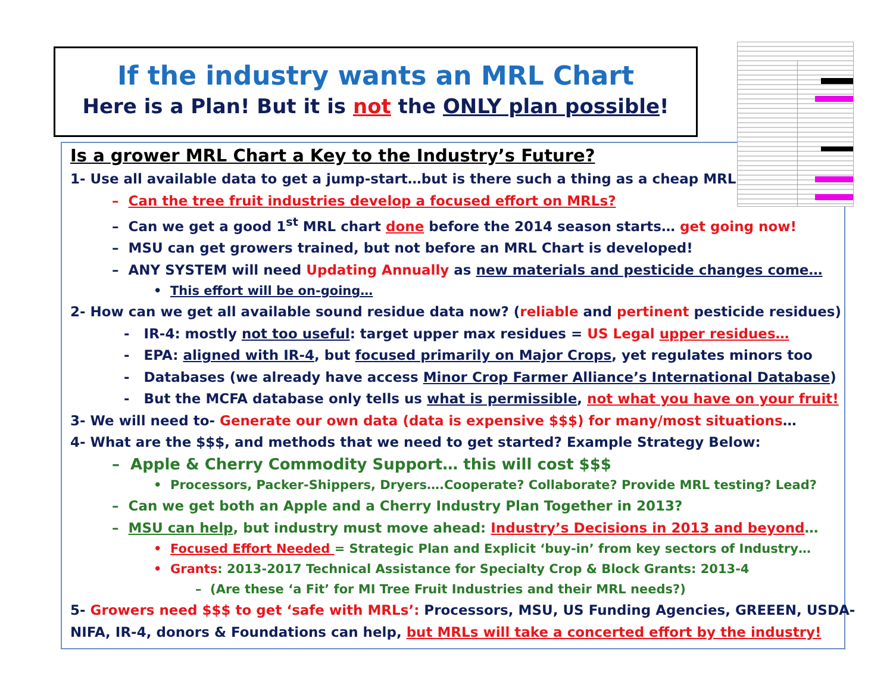Is a grower MRL Chart a Key to the Industry’s Future?
1- Use all available data to get a jump-start…but is there such a thing as a cheap MRL?
– Can the tree fruit industries develop a focused effort on MRLs?
– Can we get a good 1<sup>st</sup> MRL chart done before the 2014 season starts… get going now!
– MSU can get growers trained, but not before an MRL Chart is developed!
– ANY SYSTEM will need Updating Annually as new materials and pesticide changes come…
• This effort will be on-going…
2- How can we get all available sound residue data now? (reliable and pertinent pesticide residues)
- IR-4: mostly not too useful: target upper max residues = US Legal upper residues…
- EPA: aligned with IR-4, but focused primarily on Major Crops, yet regulates minors too
- Databases (we already have access Minor Crop Farmer Alliance’s International Database)
- But the MCFA database only tells us what is permissible, not what you have on your fruit!
3- We will need to- Generate our own data (data is expensive $$$) for many/most situations…
4- What are the $$$, and methods that we need to get started? Example Strategy Below:
– Apple & Cherry Commodity Support… this will cost $$$
• Processors, Packer-Shippers, Dryers….Cooperate? Collaborate? Provide MRL testing? Lead?
– Can we get both an Apple and a Cherry Industry Plan Together in 2013?
– MSU can help, but industry must move ahead: Industry’s Decisions in 2013 and beyond…
• Focused Effort Needed = Strategic Plan and Explicit ‘buy-in’ from key sectors of Industry…
• Grants: 2013-2017 Technical Assistance for Specialty Crop & Block Grants: 2013-4
– (Are these ‘a Fit’ for MI Tree Fruit Industries and their MRL needs?)
5- Growers need $$$ to get ‘safe with MRLs’: Processors, MSU, US Funding Agencies, GREEEN, USDA-
NIFA, IR-4, donors & Foundations can help, but MRLs will take a concerted effort by the industry!
If the industry wants an MRL Chart
Here is a Plan! But it is not the ONLY plan possible!